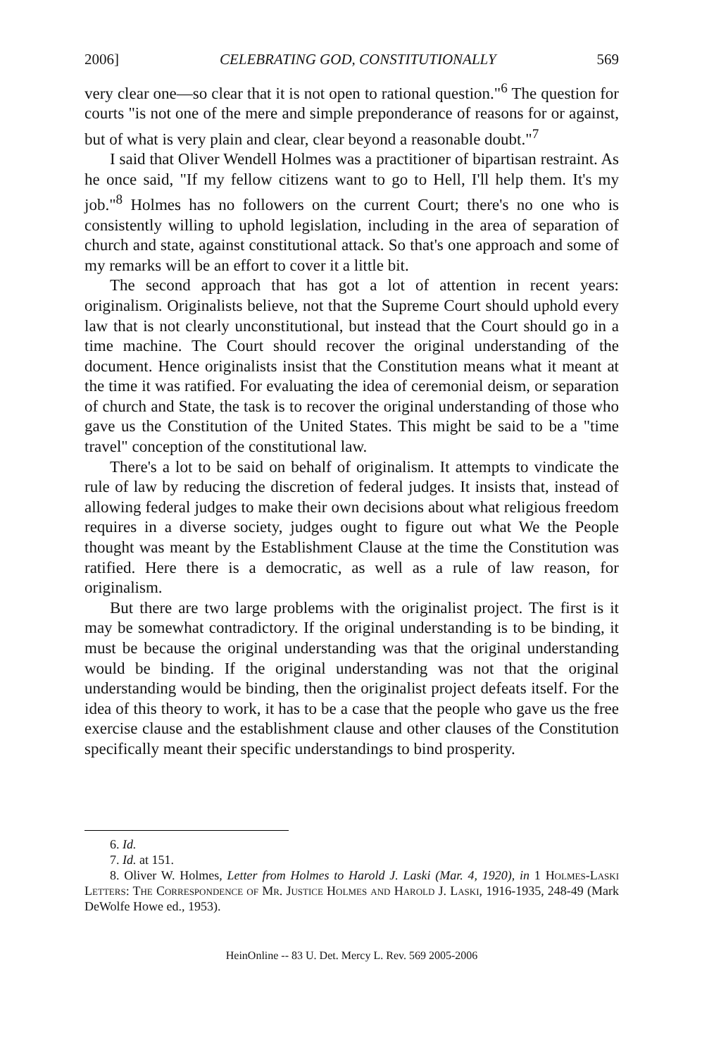2006] CELEBRATING GOD, CONSTITUTIONALLY 569
very clear one—so clear that it is not open to rational question."<sup>6</sup> The question for courts "is not one of the mere and simple preponderance of reasons for or against, but of what is very plain and clear, clear beyond a reasonable doubt."<sup>7</sup>
I said that Oliver Wendell Holmes was a practitioner of bipartisan restraint. As he once said, "If my fellow citizens want to go to Hell, I'll help them. It's my job."<sup>8</sup> Holmes has no followers on the current Court; there's no one who is consistently willing to uphold legislation, including in the area of separation of church and state, against constitutional attack. So that's one approach and some of my remarks will be an effort to cover it a little bit.
The second approach that has got a lot of attention in recent years: originalism. Originalists believe, not that the Supreme Court should uphold every law that is not clearly unconstitutional, but instead that the Court should go in a time machine. The Court should recover the original understanding of the document. Hence originalists insist that the Constitution means what it meant at the time it was ratified. For evaluating the idea of ceremonial deism, or separation of church and State, the task is to recover the original understanding of those who gave us the Constitution of the United States. This might be said to be a "time travel" conception of the constitutional law.
There's a lot to be said on behalf of originalism. It attempts to vindicate the rule of law by reducing the discretion of federal judges. It insists that, instead of allowing federal judges to make their own decisions about what religious freedom requires in a diverse society, judges ought to figure out what We the People thought was meant by the Establishment Clause at the time the Constitution was ratified. Here there is a democratic, as well as a rule of law reason, for originalism.
But there are two large problems with the originalist project. The first is it may be somewhat contradictory. If the original understanding is to be binding, it must be because the original understanding was that the original understanding would be binding. If the original understanding was not that the original understanding would be binding, then the originalist project defeats itself. For the idea of this theory to work, it has to be a case that the people who gave us the free exercise clause and the establishment clause and other clauses of the Constitution specifically meant their specific understandings to bind prosperity.
6. Id.
7. Id. at 151.
8. Oliver W. Holmes, Letter from Holmes to Harold J. Laski (Mar. 4, 1920), in 1 Holmes-Laski Letters: The Correspondence of Mr. Justice Holmes and Harold J. Laski, 1916-1935, 248-49 (Mark DeWolfe Howe ed., 1953).
HeinOnline -- 83 U. Det. Mercy L. Rev. 569 2005-2006